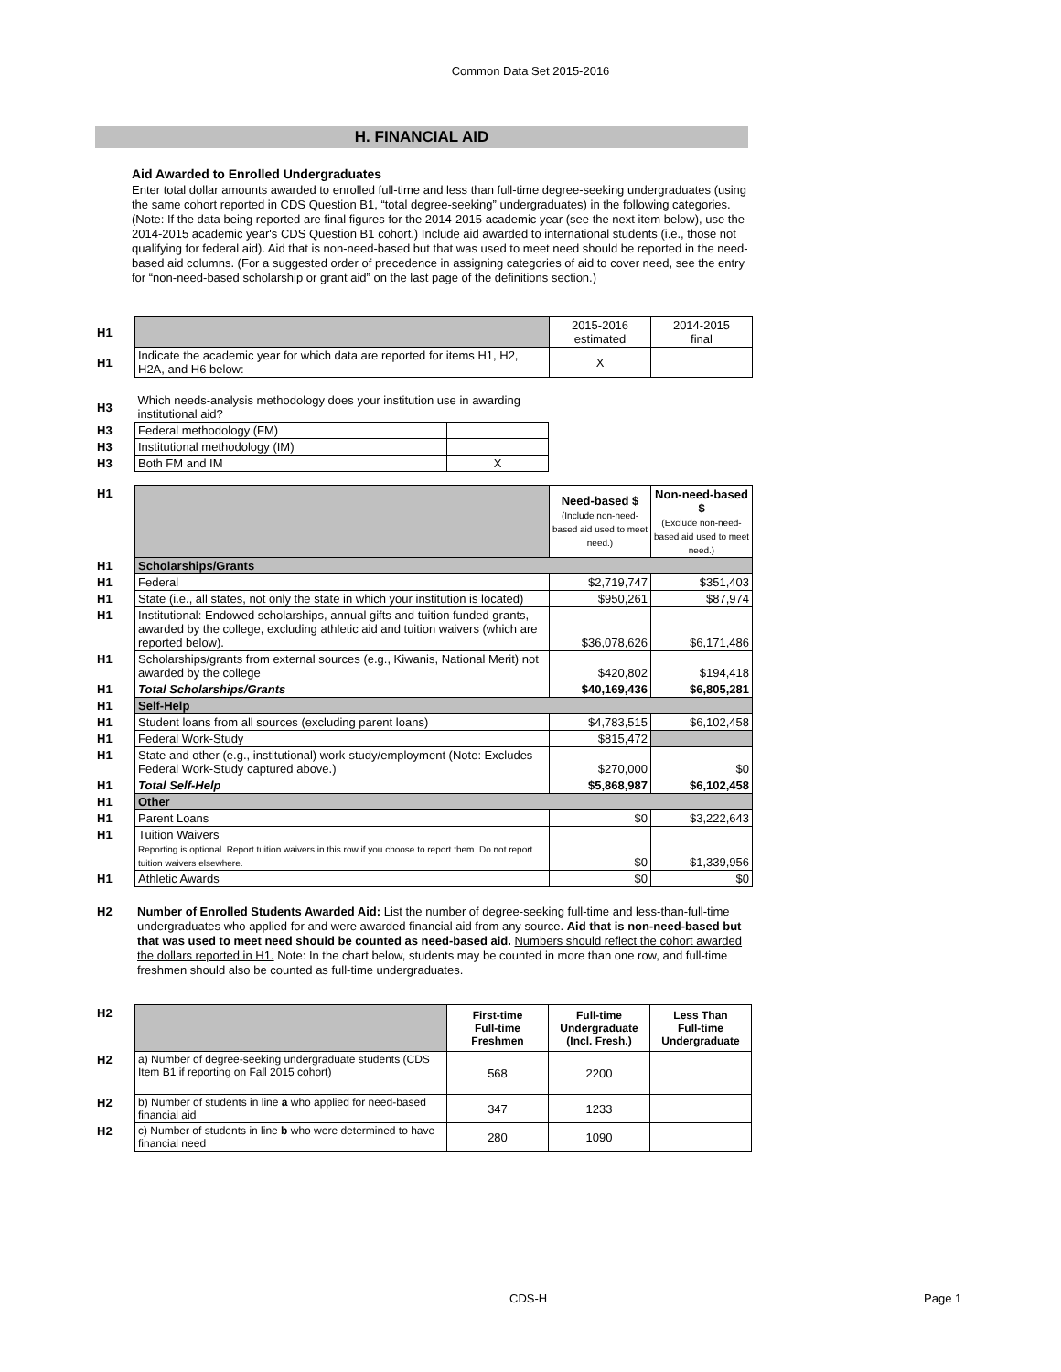Common Data Set 2015-2016
H. FINANCIAL AID
Aid Awarded to Enrolled Undergraduates
Enter total dollar amounts awarded to enrolled full-time and less than full-time degree-seeking undergraduates (using the same cohort reported in CDS Question B1, “total degree-seeking” undergraduates) in the following categories. (Note: If the data being reported are final figures for the 2014-2015 academic year (see the next item below), use the 2014-2015 academic year's CDS Question B1 cohort.) Include aid awarded to international students (i.e., those not qualifying for federal aid). Aid that is non-need-based but that was used to meet need should be reported in the need-based aid columns. (For a suggested order of precedence in assigning categories of aid to cover need, see the entry for “non-need-based scholarship or grant aid” on the last page of the definitions section.)
| H1 | | 2015-2016 estimated | 2014-2015 final |
| H1 | Indicate the academic year for which data are reported for items H1, H2, H2A, and H6 below: | X | |
| H3 | Which needs-analysis methodology does your institution use in awarding institutional aid? | |
| H3 | Federal methodology (FM) | |
| H3 | Institutional methodology (IM) | |
| H3 | Both FM and IM | X |
| H1 | | Need-based $ (Include non-need-based aid used to meet need.) | Non-need-based $ (Exclude non-need-based aid used to meet need.) |
| H1 | Scholarships/Grants | | |
| H1 | Federal | $2,719,747 | $351,403 |
| H1 | State (i.e., all states, not only the state in which your institution is located) | $950,261 | $87,974 |
| H1 | Institutional: Endowed scholarships, annual gifts and tuition funded grants, awarded by the college, excluding athletic aid and tuition waivers (which are reported below). | $36,078,626 | $6,171,486 |
| H1 | Scholarships/grants from external sources (e.g., Kiwanis, National Merit) not awarded by the college | $420,802 | $194,418 |
| H1 | Total Scholarships/Grants | $40,169,436 | $6,805,281 |
| H1 | Self-Help | | |
| H1 | Student loans from all sources (excluding parent loans) | $4,783,515 | $6,102,458 |
| H1 | Federal Work-Study | $815,472 | |
| H1 | State and other (e.g., institutional) work-study/employment (Note: Excludes Federal Work-Study captured above.) | $270,000 | $0 |
| H1 | Total Self-Help | $5,868,987 | $6,102,458 |
| H1 | Other | | |
| H1 | Parent Loans | $0 | $3,222,643 |
| H1 | Tuition Waivers Reporting is optional. Report tuition waivers in this row if you choose to report them. Do not report tuition waivers elsewhere. | $0 | $1,339,956 |
| H1 | Athletic Awards | $0 | $0 |
| H2 | Number of Enrolled Students Awarded Aid: List the number of degree-seeking full-time and less-than-full-time undergraduates who applied for and were awarded financial aid from any source. Aid that is non-need-based but that was used to meet need should be counted as need-based aid. Numbers should reflect the cohort awarded the dollars reported in H1. Note: In the chart below, students may be counted in more than one row, and full-time freshmen should also be counted as full-time undergraduates. |
| H2 | | First-time Full-time Freshmen | Full-time Undergraduate (Incl. Fresh.) | Less Than Full-time Undergraduate |
| H2 | a) Number of degree-seeking undergraduate students (CDS Item B1 if reporting on Fall 2015 cohort) | 568 | 2200 | |
| H2 | b) Number of students in line a who applied for need-based financial aid | 347 | 1233 | |
| H2 | c) Number of students in line b who were determined to have financial need | 280 | 1090 | |
CDS-H Page 1